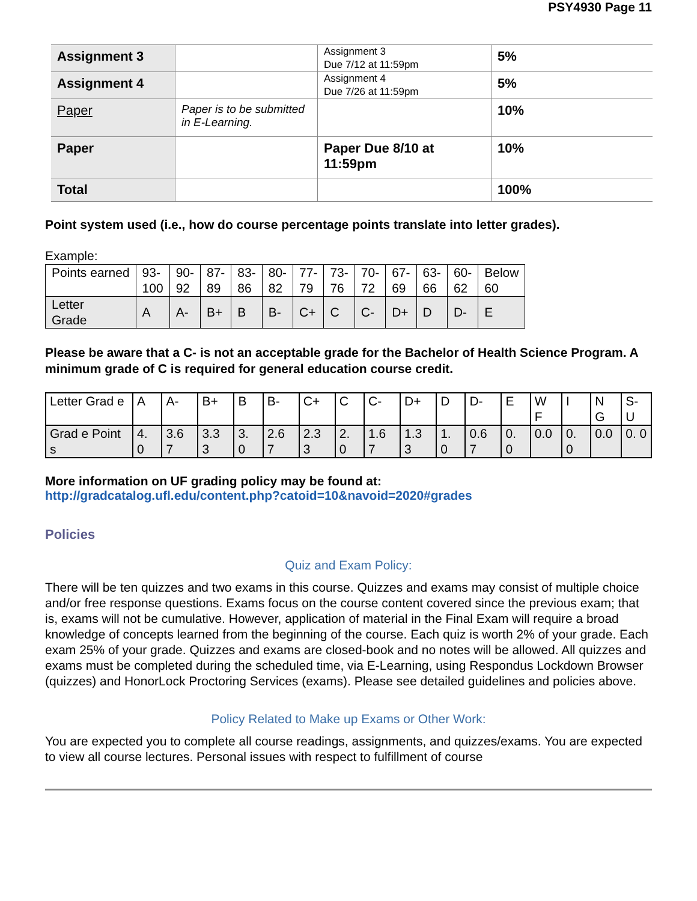PSY4930 Page 11
| Assignment 3 | | Assignment 3 Due 7/12 at 11:59pm | 5% |
| Assignment 4 | | Assignment 4 Due 7/26 at 11:59pm | 5% |
| Paper | Paper is to be submitted in E-Learning. | | 10% |
| Paper | | Paper Due 8/10 at 11:59pm | 10% |
| Total | | | 100% |
Point system used (i.e., how do course percentage points translate into letter grades).
Example:
| Points earned | 93- 100 | 90- 92 | 87- 89 | 83- 86 | 80- 82 | 77- 79 | 73- 76 | 70- 72 | 67- 69 | 63- 66 | 60- 62 | Below 60 |
| Letter Grade | A | A- | B+ | B | B- | C+ | C | C- | D+ | D | D- | E |
Please be aware that a C- is not an acceptable grade for the Bachelor of Health Science Program. A minimum grade of C is required for general education course credit.
| Letter Grad e | A | A- | B+ | B | B- | C+ | C | C- | D+ | D | D- | E | W F | I | N G | S-U |
| Grad e Point s | 4. 0 | 3.6 7 | 3.3 3 | 3. 0 | 2.6 7 | 2.3 3 | 2. 0 | 1.6 7 | 1.3 3 | 1. 0 | 0.6 7 | 0. 0 | 0.0 | 0. 0 | 0.0 | 0. 0 |
More information on UF grading policy may be found at:
http://gradcatalog.ufl.edu/content.php?catoid=10&navoid=2020#grades
Policies
Quiz and Exam Policy:
There will be ten quizzes and two exams in this course. Quizzes and exams may consist of multiple choice and/or free response questions. Exams focus on the course content covered since the previous exam; that is, exams will not be cumulative. However, application of material in the Final Exam will require a broad knowledge of concepts learned from the beginning of the course. Each quiz is worth 2% of your grade. Each exam 25% of your grade. Quizzes and exams are closed-book and no notes will be allowed. All quizzes and exams must be completed during the scheduled time, via E-Learning, using Respondus Lockdown Browser (quizzes) and HonorLock Proctoring Services (exams). Please see detailed guidelines and policies above.
Policy Related to Make up Exams or Other Work:
You are expected you to complete all course readings, assignments, and quizzes/exams. You are expected to view all course lectures. Personal issues with respect to fulfillment of course